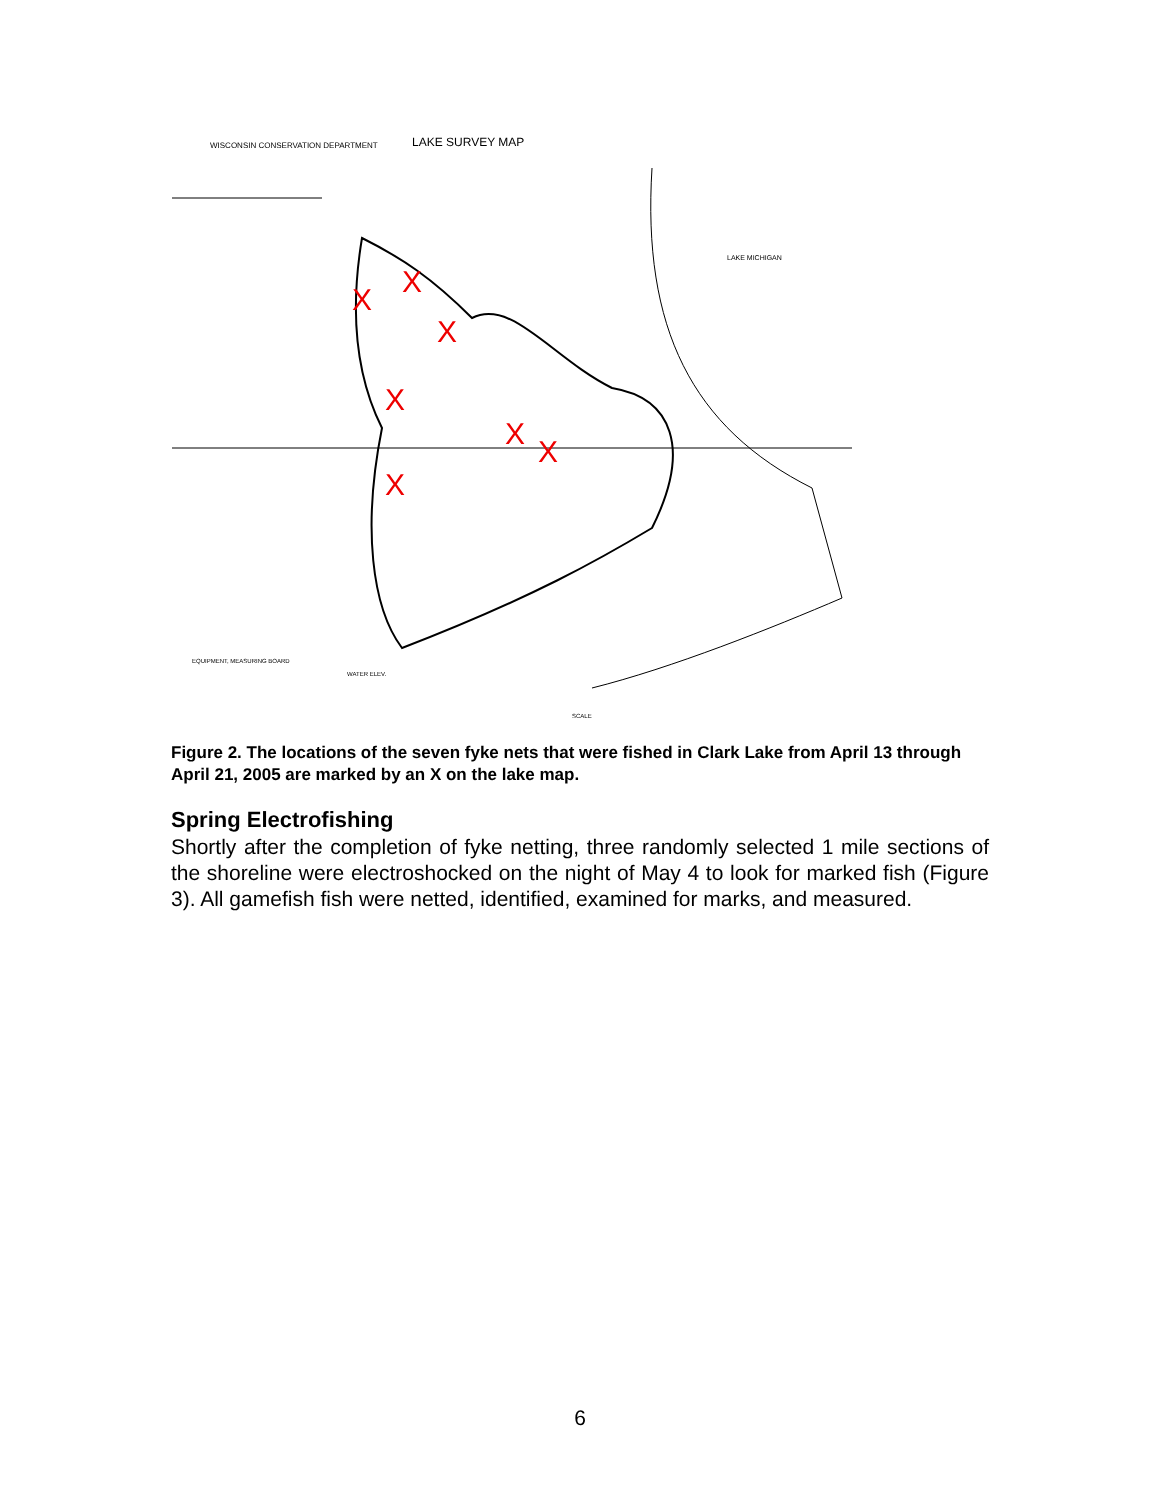WISCONSIN CONSERVATION DEPARTMENT
LAKE SURVEY MAP
LAKE MICHIGAN
X
X
X
X
X
X
X
EQUIPMENT, MEASURING BOARD
WATER ELEV.
SCALE
Figure 2. The locations of the seven fyke nets that were fished in Clark Lake from April 13 through April 21, 2005 are marked by an X on the lake map.
Spring Electrofishing
Shortly after the completion of fyke netting, three randomly selected 1 mile sections of the shoreline were electroshocked on the night of May 4 to look for marked fish (Figure 3). All gamefish fish were netted, identified, examined for marks, and measured.
6